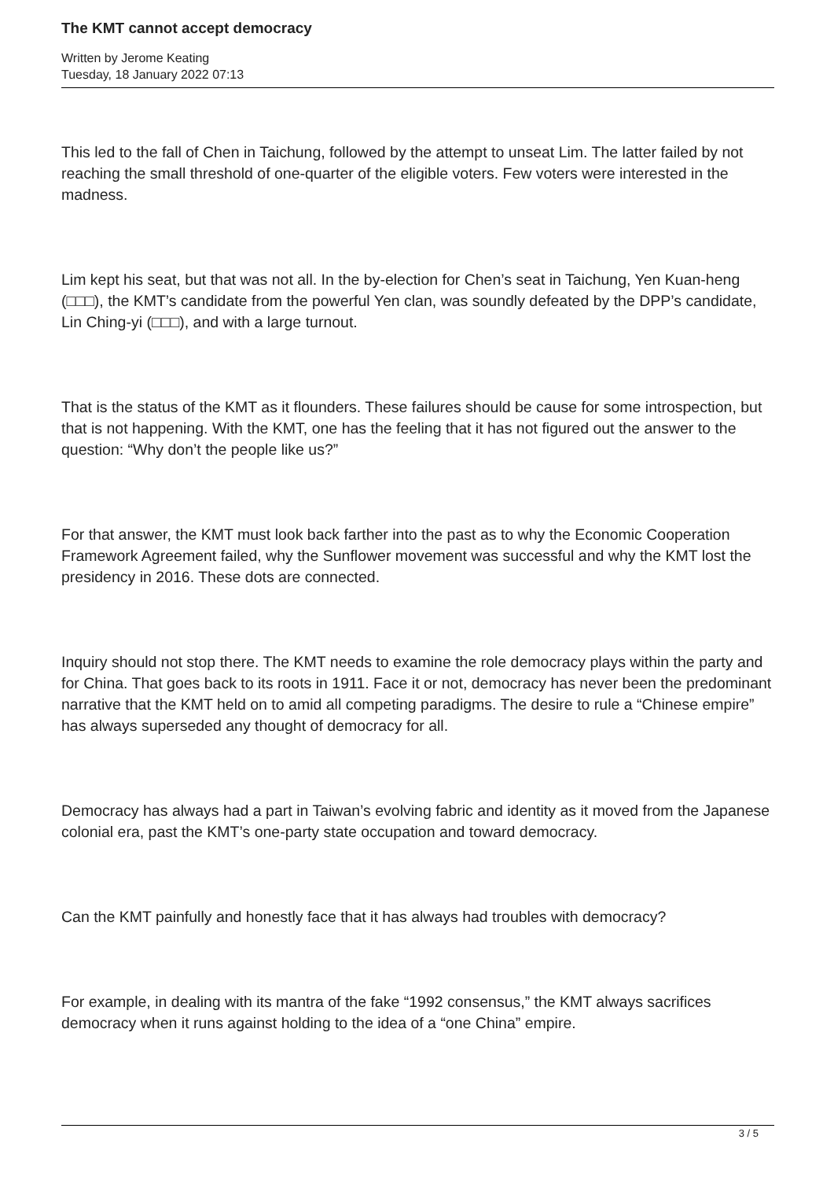The KMT cannot accept democracy
Written by Jerome Keating
Tuesday, 18 January 2022 07:13
This led to the fall of Chen in Taichung, followed by the attempt to unseat Lim. The latter failed by not reaching the small threshold of one-quarter of the eligible voters. Few voters were interested in the madness.
Lim kept his seat, but that was not all. In the by-election for Chen’s seat in Taichung, Yen Kuan-heng (□□□), the KMT’s candidate from the powerful Yen clan, was soundly defeated by the DPP’s candidate, Lin Ching-yi (□□□), and with a large turnout.
That is the status of the KMT as it flounders. These failures should be cause for some introspection, but that is not happening. With the KMT, one has the feeling that it has not figured out the answer to the question: “Why don’t the people like us?”
For that answer, the KMT must look back farther into the past as to why the Economic Cooperation Framework Agreement failed, why the Sunflower movement was successful and why the KMT lost the presidency in 2016. These dots are connected.
Inquiry should not stop there. The KMT needs to examine the role democracy plays within the party and for China. That goes back to its roots in 1911. Face it or not, democracy has never been the predominant narrative that the KMT held on to amid all competing paradigms. The desire to rule a “Chinese empire” has always superseded any thought of democracy for all.
Democracy has always had a part in Taiwan’s evolving fabric and identity as it moved from the Japanese colonial era, past the KMT’s one-party state occupation and toward democracy.
Can the KMT painfully and honestly face that it has always had troubles with democracy?
For example, in dealing with its mantra of the fake “1992 consensus,” the KMT always sacrifices democracy when it runs against holding to the idea of a “one China” empire.
3 / 5